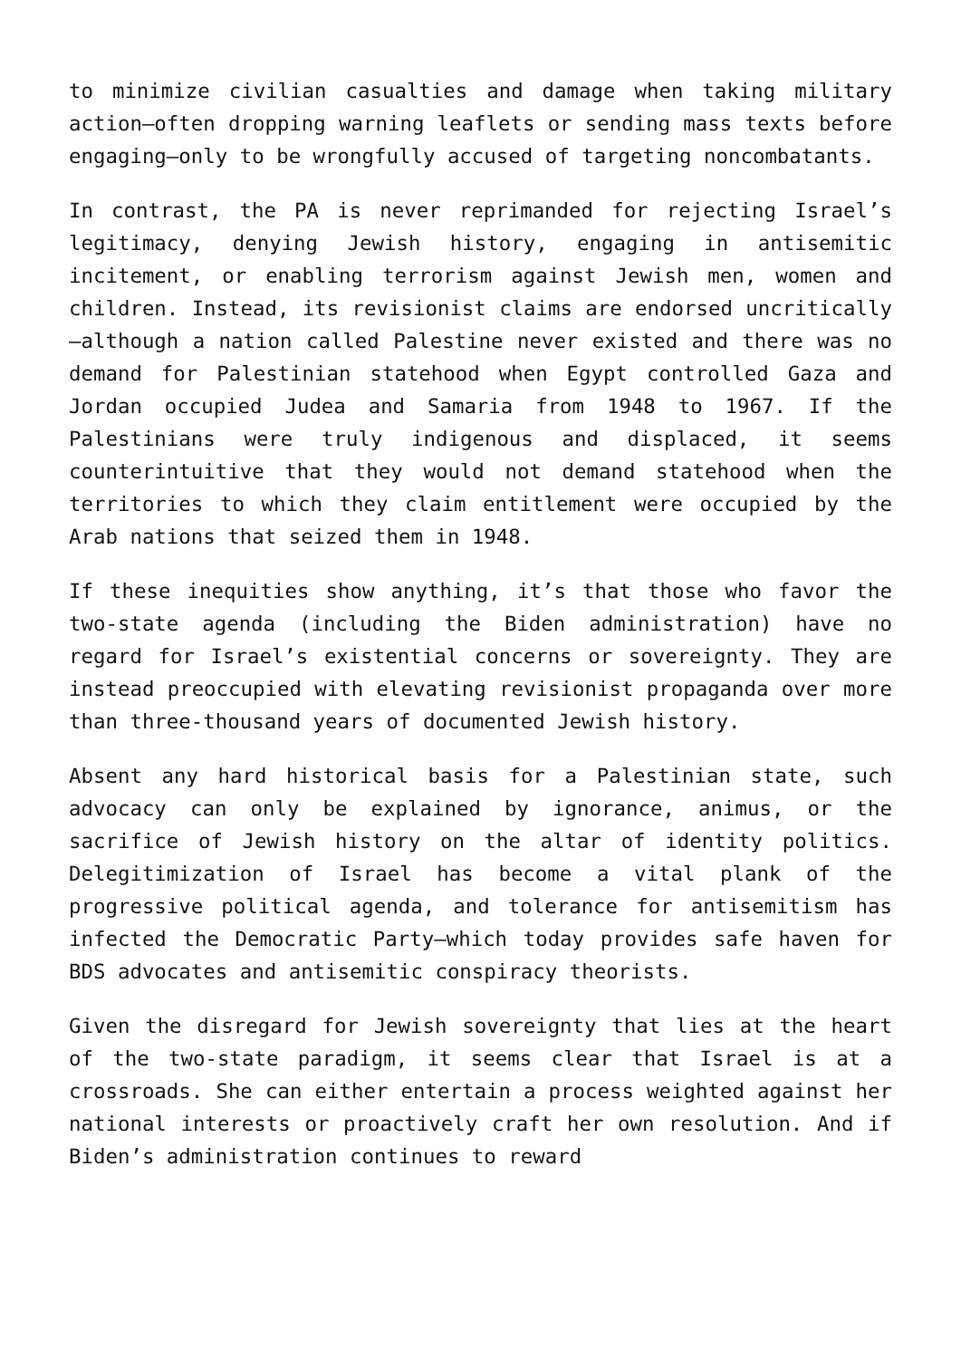to minimize civilian casualties and damage when taking military action—often dropping warning leaflets or sending mass texts before engaging—only to be wrongfully accused of targeting noncombatants.
In contrast, the PA is never reprimanded for rejecting Israel’s legitimacy, denying Jewish history, engaging in antisemitic incitement, or enabling terrorism against Jewish men, women and children. Instead, its revisionist claims are endorsed uncritically—although a nation called Palestine never existed and there was no demand for Palestinian statehood when Egypt controlled Gaza and Jordan occupied Judea and Samaria from 1948 to 1967. If the Palestinians were truly indigenous and displaced, it seems counterintuitive that they would not demand statehood when the territories to which they claim entitlement were occupied by the Arab nations that seized them in 1948.
If these inequities show anything, it’s that those who favor the two-state agenda (including the Biden administration) have no regard for Israel’s existential concerns or sovereignty. They are instead preoccupied with elevating revisionist propaganda over more than three-thousand years of documented Jewish history.
Absent any hard historical basis for a Palestinian state, such advocacy can only be explained by ignorance, animus, or the sacrifice of Jewish history on the altar of identity politics. Delegitimization of Israel has become a vital plank of the progressive political agenda, and tolerance for antisemitism has infected the Democratic Party—which today provides safe haven for BDS advocates and antisemitic conspiracy theorists.
Given the disregard for Jewish sovereignty that lies at the heart of the two-state paradigm, it seems clear that Israel is at a crossroads. She can either entertain a process weighted against her national interests or proactively craft her own resolution. And if Biden’s administration continues to reward